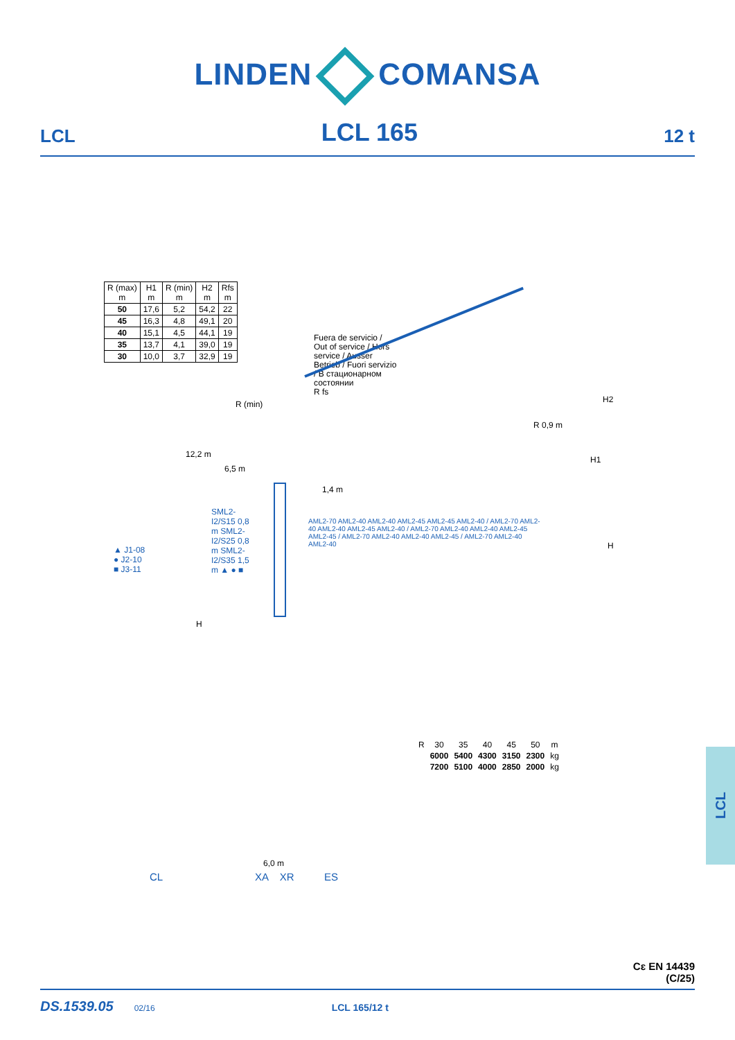LINDEN COMANSA
LCL
LCL 165
12 t
| R (max) m | H1 m | R (min) m | H2 m | Rfs m |
| --- | --- | --- | --- | --- |
| 50 | 17,6 | 5,2 | 54,2 | 22 |
| 45 | 16,3 | 4,8 | 49,1 | 20 |
| 40 | 15,1 | 4,5 | 44,1 | 19 |
| 35 | 13,7 | 4,1 | 39,0 | 19 |
| 30 | 10,0 | 3,7 | 32,9 | 19 |
Fuera de servicio / Out of service / Hors service / Ausser Betrieb / Fuori servizio / В стационарном состоянии
R fs
R (min) H2
R 0,9 m
H1
12,2 m
6,5 m
1,4 m
SML2-I2/S15 0,8 m SML2-I2/S25 0,8 m SML2-I2/S35 1,5 m ▲ ● ■
▲ J1-08
● J2-10
■ J3-11
H
H
AML2-70 AML2-40 AML2-40 AML2-45 AML2-45 AML2-40 / AML2-70 AML2-40 AML2-40 AML2-45 AML2-40 / AML2-70 AML2-40 AML2-40 AML2-45 AML2-45 / AML2-70 AML2-40 AML2-40 AML2-45 / AML2-70 AML2-40 AML2-40
| R | 30 | 35 | 40 | 45 | 50 | m |
| | 6000 | 5400 | 4300 | 3150 | 2300 | kg |
| | 7200 | 5100 | 4000 | 2850 | 2000 | kg |
6,0 m
CL XA XR ES
LCL
Cɛ EN 14439
(C/25)
DS.1539.05 02/16 LCL 165/12 t